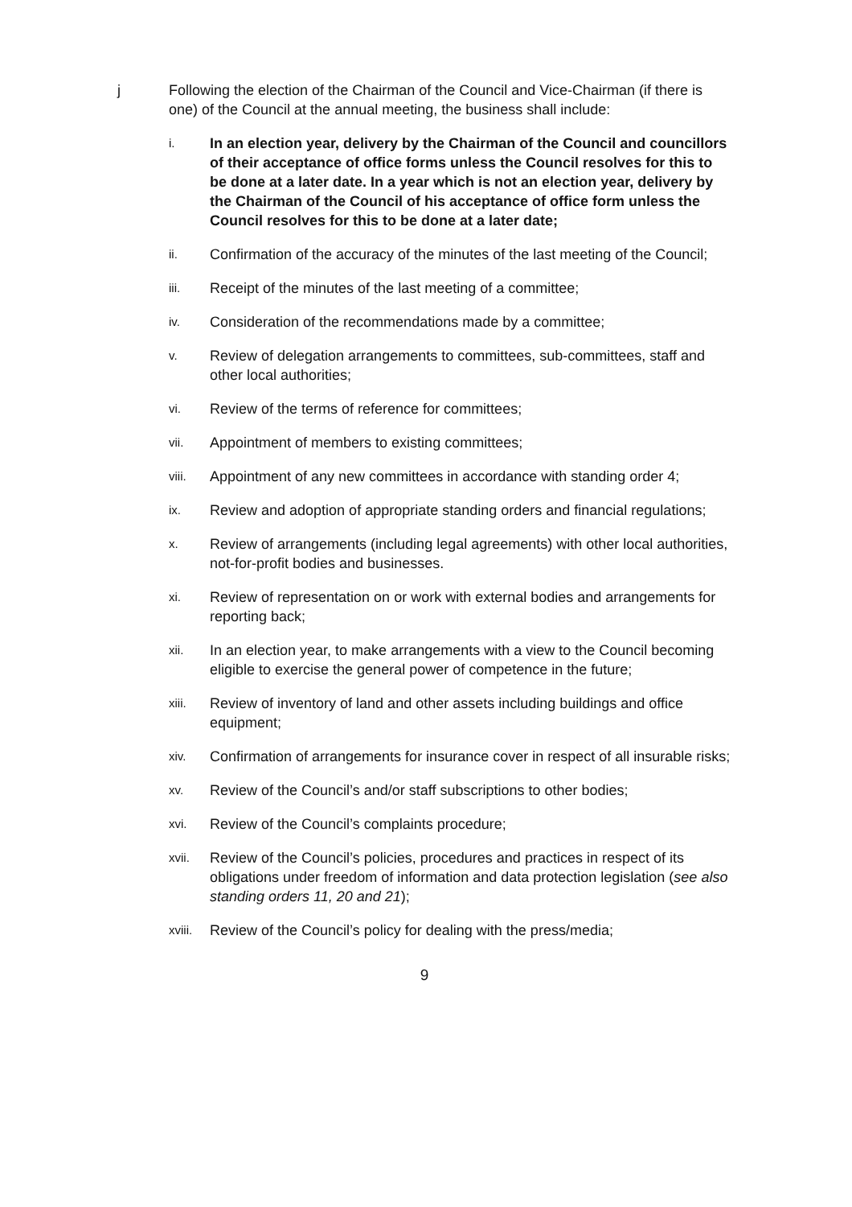j Following the election of the Chairman of the Council and Vice-Chairman (if there is one) of the Council at the annual meeting, the business shall include:
i.
In an election year, delivery by the Chairman of the Council and councillors of their acceptance of office forms unless the Council resolves for this to be done at a later date. In a year which is not an election year, delivery by the Chairman of the Council of his acceptance of office form unless the Council resolves for this to be done at a later date;
ii.
Confirmation of the accuracy of the minutes of the last meeting of the Council;
iii.
Receipt of the minutes of the last meeting of a committee;
iv.
Consideration of the recommendations made by a committee;
v.
Review of delegation arrangements to committees, sub-committees, staff and other local authorities;
vi.
Review of the terms of reference for committees;
vii.
Appointment of members to existing committees;
viii.
Appointment of any new committees in accordance with standing order 4;
ix.
Review and adoption of appropriate standing orders and financial regulations;
x.
Review of arrangements (including legal agreements) with other local authorities, not-for-profit bodies and businesses.
xi.
Review of representation on or work with external bodies and arrangements for reporting back;
xii.
In an election year, to make arrangements with a view to the Council becoming eligible to exercise the general power of competence in the future;
xiii.
Review of inventory of land and other assets including buildings and office equipment;
xiv.
Confirmation of arrangements for insurance cover in respect of all insurable risks;
xv.
Review of the Council’s and/or staff subscriptions to other bodies;
xvi.
Review of the Council’s complaints procedure;
xvii.
Review of the Council’s policies, procedures and practices in respect of its obligations under freedom of information and data protection legislation (see also standing orders 11, 20 and 21);
xviii.
Review of the Council’s policy for dealing with the press/media;
9